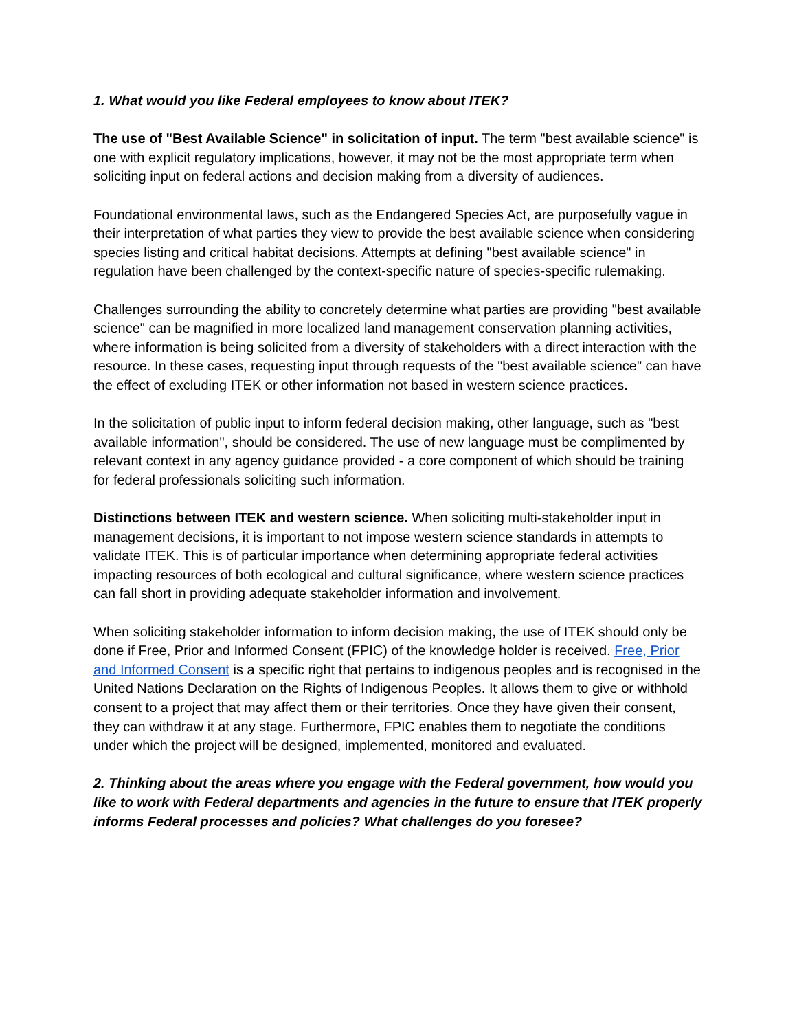1. What would you like Federal employees to know about ITEK?
The use of "Best Available Science" in solicitation of input. The term "best available science" is one with explicit regulatory implications, however, it may not be the most appropriate term when soliciting input on federal actions and decision making from a diversity of audiences.
Foundational environmental laws, such as the Endangered Species Act, are purposefully vague in their interpretation of what parties they view to provide the best available science when considering species listing and critical habitat decisions. Attempts at defining "best available science" in regulation have been challenged by the context-specific nature of species-specific rulemaking.
Challenges surrounding the ability to concretely determine what parties are providing "best available science" can be magnified in more localized land management conservation planning activities, where information is being solicited from a diversity of stakeholders with a direct interaction with the resource. In these cases, requesting input through requests of the "best available science" can have the effect of excluding ITEK or other information not based in western science practices.
In the solicitation of public input to inform federal decision making, other language, such as "best available information", should be considered. The use of new language must be complimented by relevant context in any agency guidance provided - a core component of which should be training for federal professionals soliciting such information.
Distinctions between ITEK and western science. When soliciting multi-stakeholder input in management decisions, it is important to not impose western science standards in attempts to validate ITEK. This is of particular importance when determining appropriate federal activities impacting resources of both ecological and cultural significance, where western science practices can fall short in providing adequate stakeholder information and involvement.
When soliciting stakeholder information to inform decision making, the use of ITEK should only be done if Free, Prior and Informed Consent (FPIC) of the knowledge holder is received. Free, Prior and Informed Consent is a specific right that pertains to indigenous peoples and is recognised in the United Nations Declaration on the Rights of Indigenous Peoples. It allows them to give or withhold consent to a project that may affect them or their territories. Once they have given their consent, they can withdraw it at any stage. Furthermore, FPIC enables them to negotiate the conditions under which the project will be designed, implemented, monitored and evaluated.
2. Thinking about the areas where you engage with the Federal government, how would you like to work with Federal departments and agencies in the future to ensure that ITEK properly informs Federal processes and policies? What challenges do you foresee?